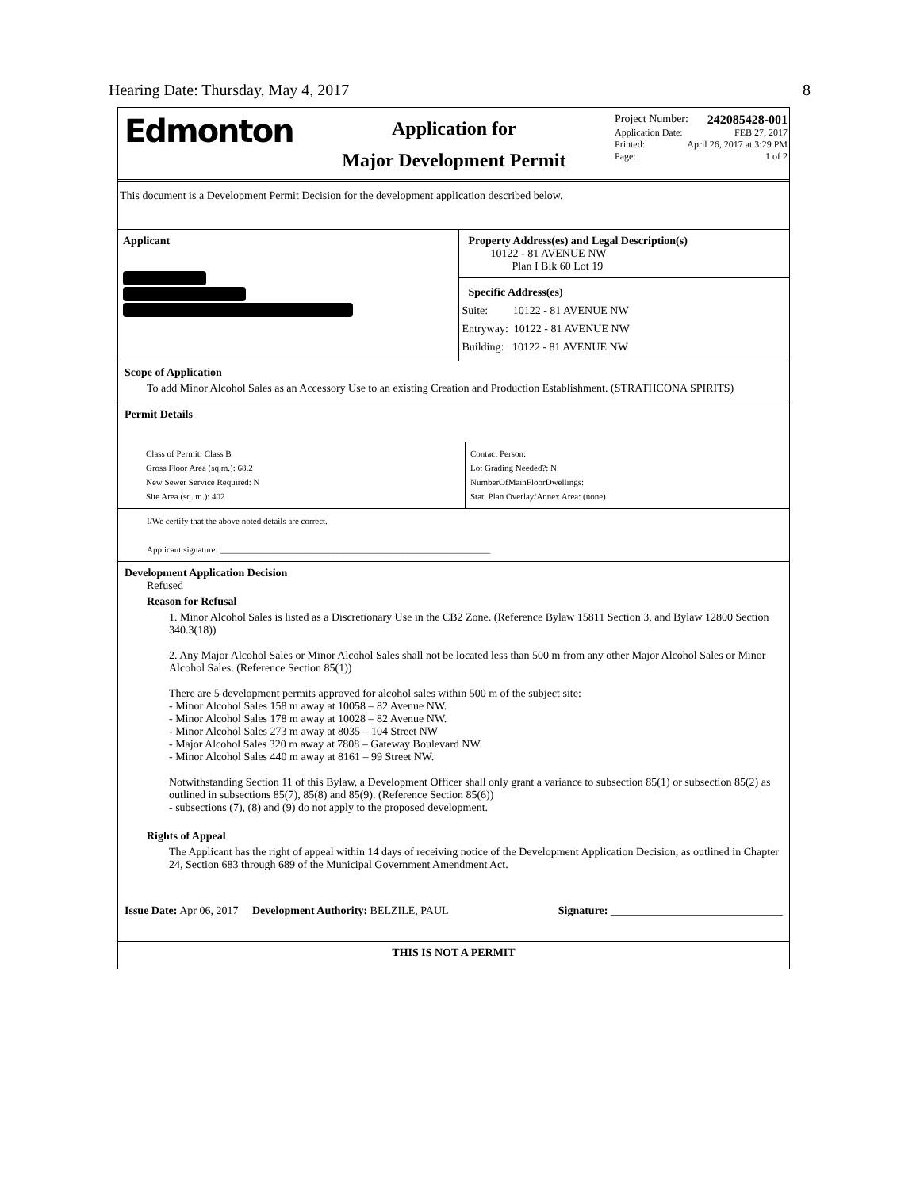Hearing Date: Thursday, May 4, 2017 8
Edmonton
Application for
Major Development Permit
Project Number: 242085428-001
Application Date: FEB 27, 2017
Printed: April 26, 2017 at 3:29 PM
Page: 1 of 2
This document is a Development Permit Decision for the development application described below.
Applicant Property Address(es) and Legal Description(s)
10122 - 81 AVENUE NW
Plan I Blk 60 Lot 19
Specific Address(es)
Suite: 10122 - 81 AVENUE NW
Entryway: 10122 - 81 AVENUE NW
Building: 10122 - 81 AVENUE NW
Scope of Application
To add Minor Alcohol Sales as an Accessory Use to an existing Creation and Production Establishment. (STRATHCONA SPIRITS)
Permit Details
Class of Permit: Class B
Gross Floor Area (sq.m.): 68.2
New Sewer Service Required: N
Site Area (sq. m.): 402
Contact Person:
Lot Grading Needed?: N
NumberOfMainFloorDwellings:
Stat. Plan Overlay/Annex Area: (none)
I/We certify that the above noted details are correct.
Applicant signature: ______________________________________________________________
Development Application Decision
Refused
Reason for Refusal
1. Minor Alcohol Sales is listed as a Discretionary Use in the CB2 Zone. (Reference Bylaw 15811 Section 3, and Bylaw 12800 Section 340.3(18))
2. Any Major Alcohol Sales or Minor Alcohol Sales shall not be located less than 500 m from any other Major Alcohol Sales or Minor Alcohol Sales. (Reference Section 85(1))
There are 5 development permits approved for alcohol sales within 500 m of the subject site:
- Minor Alcohol Sales 158 m away at 10058 – 82 Avenue NW.
- Minor Alcohol Sales 178 m away at 10028 – 82 Avenue NW.
- Minor Alcohol Sales 273 m away at 8035 – 104 Street NW
- Major Alcohol Sales 320 m away at 7808 – Gateway Boulevard NW.
- Minor Alcohol Sales 440 m away at 8161 – 99 Street NW.
Notwithstanding Section 11 of this Bylaw, a Development Officer shall only grant a variance to subsection 85(1) or subsection 85(2) as outlined in subsections 85(7), 85(8) and 85(9). (Reference Section 85(6))
- subsections (7), (8) and (9) do not apply to the proposed development.
Rights of Appeal
The Applicant has the right of appeal within 14 days of receiving notice of the Development Application Decision, as outlined in Chapter 24, Section 683 through 689 of the Municipal Government Amendment Act.
Issue Date: Apr 06, 2017 Development Authority: BELZILE, PAUL Signature: _______________________________
THIS IS NOT A PERMIT